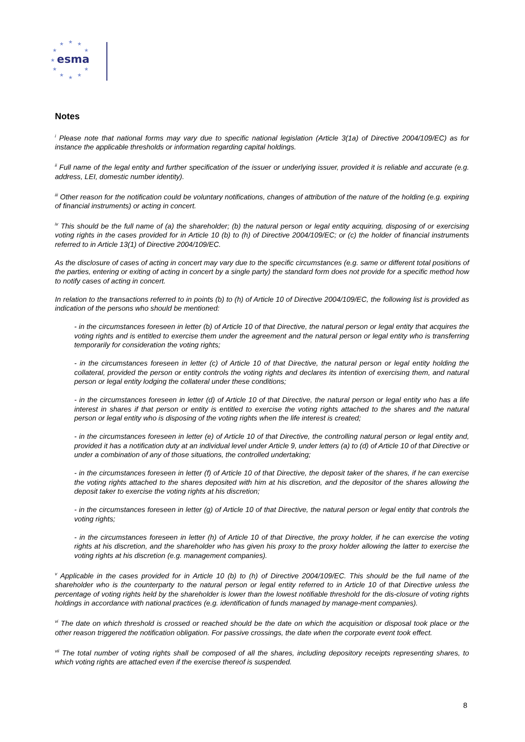★
★
★
★
★
★
★
★
★
★
★
esma
Notes
<sup>i</sup> Please note that national forms may vary due to specific national legislation (Article 3(1a) of Directive 2004/109/EC) as for instance the applicable thresholds or information regarding capital holdings.
<sup>ii</sup> Full name of the legal entity and further specification of the issuer or underlying issuer, provided it is reliable and accurate (e.g. address, LEI, domestic number identity).
<sup>iii</sup> Other reason for the notification could be voluntary notifications, changes of attribution of the nature of the holding (e.g. expiring of financial instruments) or acting in concert.
<sup>iv</sup> This should be the full name of (a) the shareholder; (b) the natural person or legal entity acquiring, disposing of or exercising voting rights in the cases provided for in Article 10 (b) to (h) of Directive 2004/109/EC; or (c) the holder of financial instruments referred to in Article 13(1) of Directive 2004/109/EC.
As the disclosure of cases of acting in concert may vary due to the specific circumstances (e.g. same or different total positions of the parties, entering or exiting of acting in concert by a single party) the standard form does not provide for a specific method how to notify cases of acting in concert.
In relation to the transactions referred to in points (b) to (h) of Article 10 of Directive 2004/109/EC, the following list is provided as indication of the persons who should be mentioned:
- in the circumstances foreseen in letter (b) of Article 10 of that Directive, the natural person or legal entity that acquires the voting rights and is entitled to exercise them under the agreement and the natural person or legal entity who is transferring temporarily for consideration the voting rights;
- in the circumstances foreseen in letter (c) of Article 10 of that Directive, the natural person or legal entity holding the collateral, provided the person or entity controls the voting rights and declares its intention of exercising them, and natural person or legal entity lodging the collateral under these conditions;
- in the circumstances foreseen in letter (d) of Article 10 of that Directive, the natural person or legal entity who has a life interest in shares if that person or entity is entitled to exercise the voting rights attached to the shares and the natural person or legal entity who is disposing of the voting rights when the life interest is created;
- in the circumstances foreseen in letter (e) of Article 10 of that Directive, the controlling natural person or legal entity and, provided it has a notification duty at an individual level under Article 9, under letters (a) to (d) of Article 10 of that Directive or under a combination of any of those situations, the controlled undertaking;
- in the circumstances foreseen in letter (f) of Article 10 of that Directive, the deposit taker of the shares, if he can exercise the voting rights attached to the shares deposited with him at his discretion, and the depositor of the shares allowing the deposit taker to exercise the voting rights at his discretion;
- in the circumstances foreseen in letter (g) of Article 10 of that Directive, the natural person or legal entity that controls the voting rights;
- in the circumstances foreseen in letter (h) of Article 10 of that Directive, the proxy holder, if he can exercise the voting rights at his discretion, and the shareholder who has given his proxy to the proxy holder allowing the latter to exercise the voting rights at his discretion (e.g. management companies).
<sup>v</sup> Applicable in the cases provided for in Article 10 (b) to (h) of Directive 2004/109/EC. This should be the full name of the shareholder who is the counterparty to the natural person or legal entity referred to in Article 10 of that Directive unless the percentage of voting rights held by the shareholder is lower than the lowest notifiable threshold for the dis-closure of voting rights holdings in accordance with national practices (e.g. identification of funds managed by manage-ment companies).
<sup>vi</sup> The date on which threshold is crossed or reached should be the date on which the acquisition or disposal took place or the other reason triggered the notification obligation. For passive crossings, the date when the corporate event took effect.
<sup>vii</sup> The total number of voting rights shall be composed of all the shares, including depository receipts representing shares, to which voting rights are attached even if the exercise thereof is suspended.
8